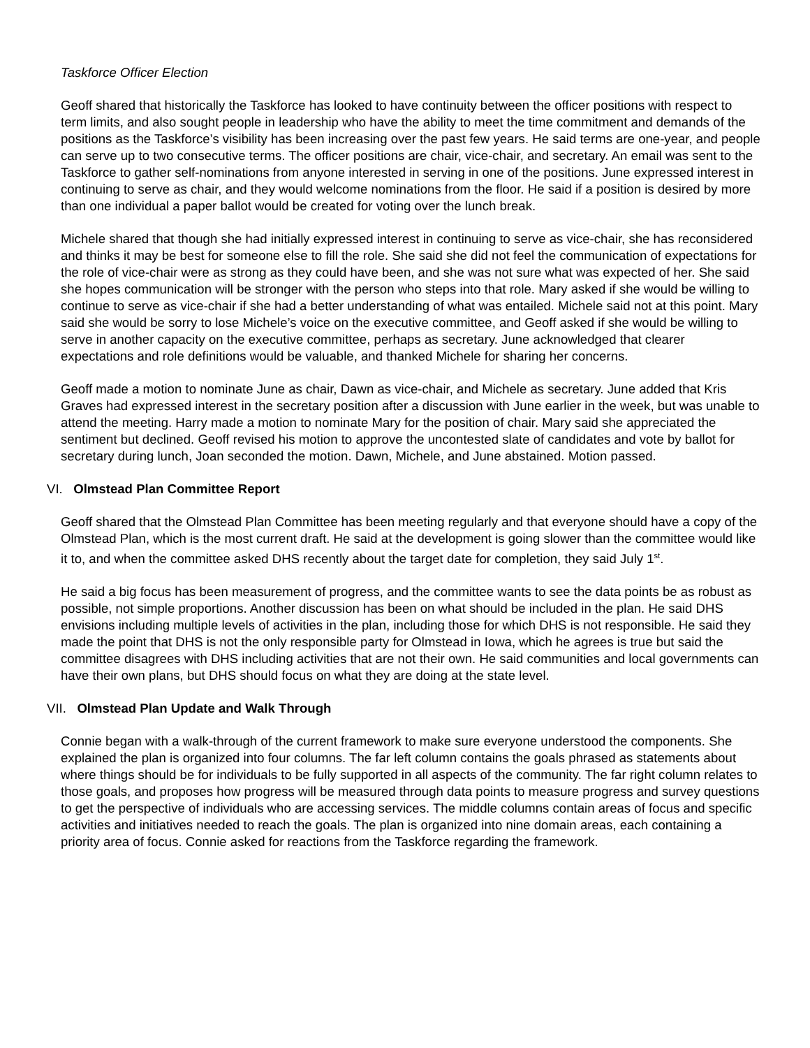Taskforce Officer Election
Geoff shared that historically the Taskforce has looked to have continuity between the officer positions with respect to term limits, and also sought people in leadership who have the ability to meet the time commitment and demands of the positions as the Taskforce’s visibility has been increasing over the past few years. He said terms are one-year, and people can serve up to two consecutive terms. The officer positions are chair, vice-chair, and secretary. An email was sent to the Taskforce to gather self-nominations from anyone interested in serving in one of the positions. June expressed interest in continuing to serve as chair, and they would welcome nominations from the floor. He said if a position is desired by more than one individual a paper ballot would be created for voting over the lunch break.
Michele shared that though she had initially expressed interest in continuing to serve as vice-chair, she has reconsidered and thinks it may be best for someone else to fill the role. She said she did not feel the communication of expectations for the role of vice-chair were as strong as they could have been, and she was not sure what was expected of her. She said she hopes communication will be stronger with the person who steps into that role. Mary asked if she would be willing to continue to serve as vice-chair if she had a better understanding of what was entailed. Michele said not at this point. Mary said she would be sorry to lose Michele’s voice on the executive committee, and Geoff asked if she would be willing to serve in another capacity on the executive committee, perhaps as secretary. June acknowledged that clearer expectations and role definitions would be valuable, and thanked Michele for sharing her concerns.
Geoff made a motion to nominate June as chair, Dawn as vice-chair, and Michele as secretary. June added that Kris Graves had expressed interest in the secretary position after a discussion with June earlier in the week, but was unable to attend the meeting. Harry made a motion to nominate Mary for the position of chair. Mary said she appreciated the sentiment but declined. Geoff revised his motion to approve the uncontested slate of candidates and vote by ballot for secretary during lunch, Joan seconded the motion. Dawn, Michele, and June abstained. Motion passed.
VI. Olmstead Plan Committee Report
Geoff shared that the Olmstead Plan Committee has been meeting regularly and that everyone should have a copy of the Olmstead Plan, which is the most current draft. He said at the development is going slower than the committee would like it to, and when the committee asked DHS recently about the target date for completion, they said July 1<sup>st</sup>.
He said a big focus has been measurement of progress, and the committee wants to see the data points be as robust as possible, not simple proportions. Another discussion has been on what should be included in the plan. He said DHS envisions including multiple levels of activities in the plan, including those for which DHS is not responsible. He said they made the point that DHS is not the only responsible party for Olmstead in Iowa, which he agrees is true but said the committee disagrees with DHS including activities that are not their own. He said communities and local governments can have their own plans, but DHS should focus on what they are doing at the state level.
VII. Olmstead Plan Update and Walk Through
Connie began with a walk-through of the current framework to make sure everyone understood the components. She explained the plan is organized into four columns. The far left column contains the goals phrased as statements about where things should be for individuals to be fully supported in all aspects of the community. The far right column relates to those goals, and proposes how progress will be measured through data points to measure progress and survey questions to get the perspective of individuals who are accessing services. The middle columns contain areas of focus and specific activities and initiatives needed to reach the goals. The plan is organized into nine domain areas, each containing a priority area of focus. Connie asked for reactions from the Taskforce regarding the framework.